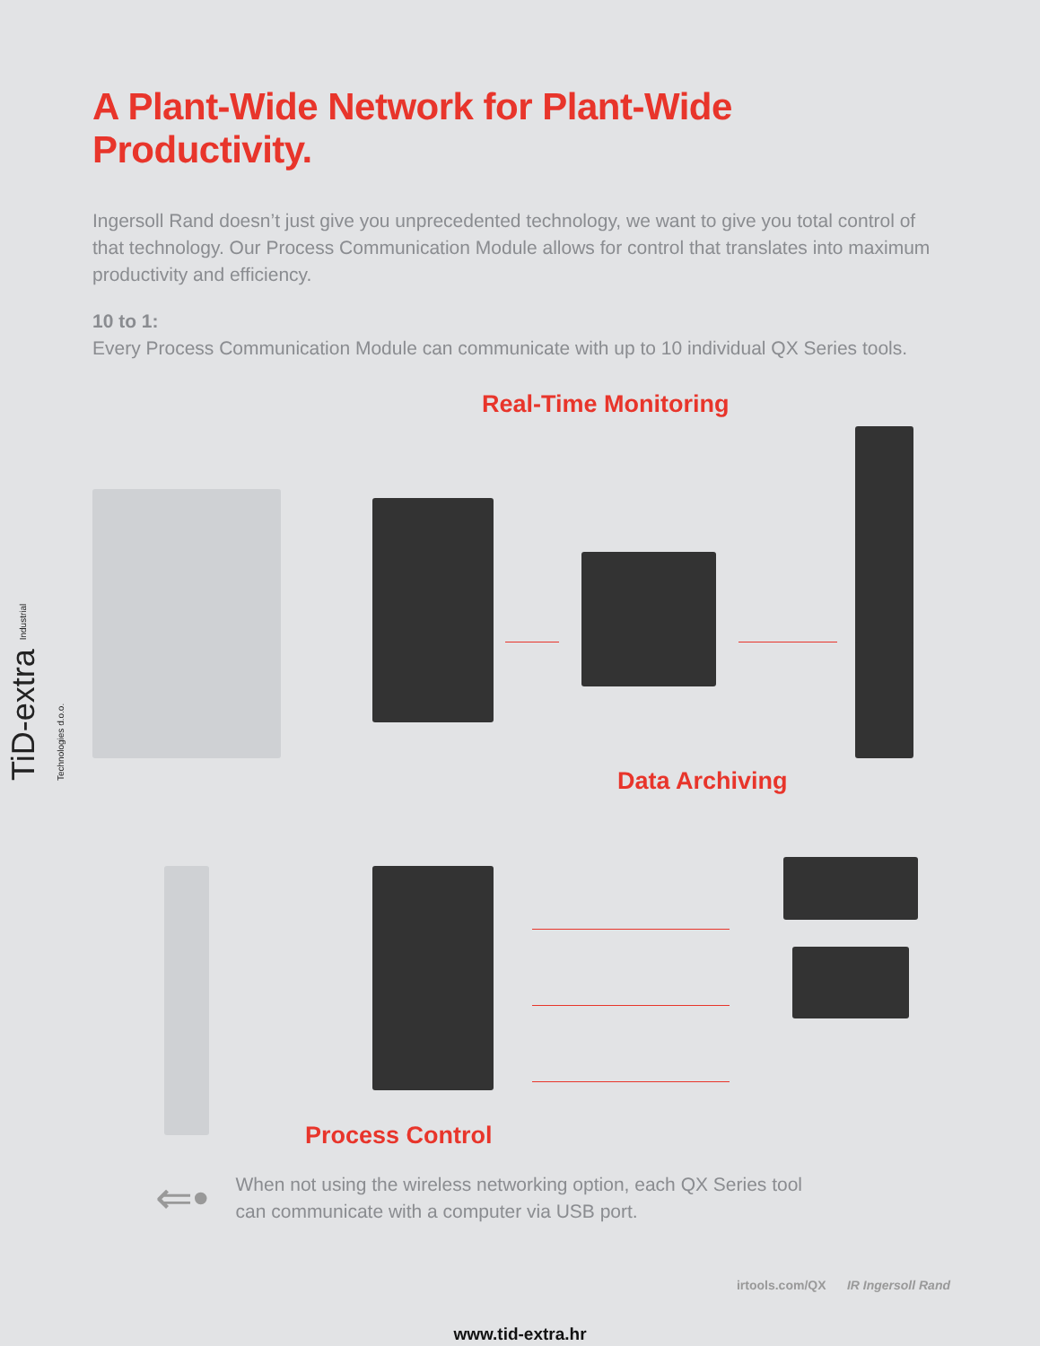TiD-extra Industrial Technologies d.o.o.
A Plant-Wide Network for Plant-Wide Productivity.
Ingersoll Rand doesn’t just give you unprecedented technology, we want to give you total control of that technology. Our Process Communication Module allows for control that translates into maximum productivity and efficiency.
10 to 1:
Every Process Communication Module can communicate with up to 10 individual QX Series tools.
Real-Time Monitoring
Data Archiving
Process Control
⇐•
When not using the wireless networking option, each QX Series tool
can communicate with a computer via USB port.
irtools.com/QX IR Ingersoll Rand
www.tid-extra.hr